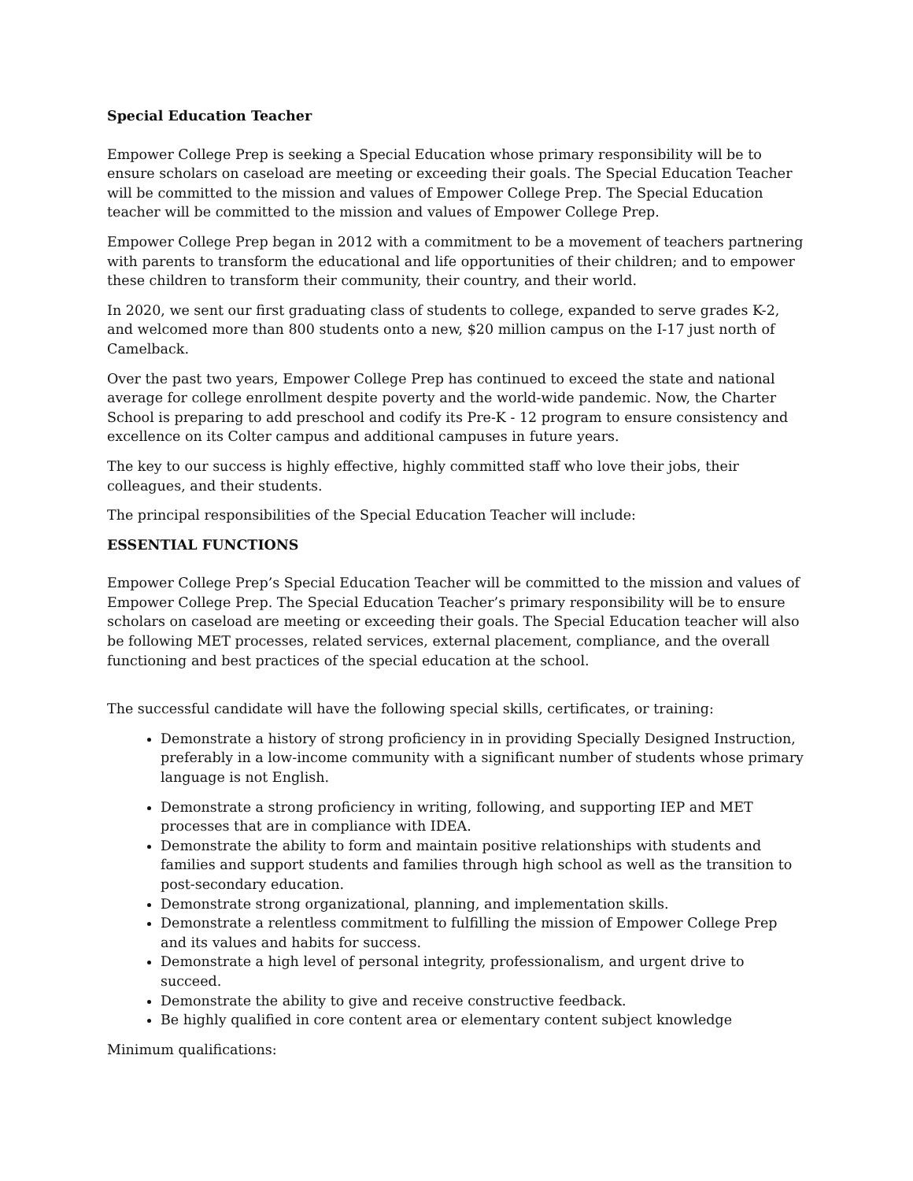Special Education Teacher
Empower College Prep is seeking a Special Education whose primary responsibility will be to ensure scholars on caseload are meeting or exceeding their goals. The Special Education Teacher will be committed to the mission and values of Empower College Prep. The Special Education teacher will be committed to the mission and values of Empower College Prep.
Empower College Prep began in 2012 with a commitment to be a movement of teachers partnering with parents to transform the educational and life opportunities of their children; and to empower these children to transform their community, their country, and their world.
In 2020, we sent our first graduating class of students to college, expanded to serve grades K-2, and welcomed more than 800 students onto a new, $20 million campus on the I-17 just north of Camelback.
Over the past two years, Empower College Prep has continued to exceed the state and national average for college enrollment despite poverty and the world-wide pandemic. Now, the Charter School is preparing to add preschool and codify its Pre-K - 12 program to ensure consistency and excellence on its Colter campus and additional campuses in future years.
The key to our success is highly effective, highly committed staff who love their jobs, their colleagues, and their students.
The principal responsibilities of the Special Education Teacher will include:
ESSENTIAL FUNCTIONS
Empower College Prep’s Special Education Teacher will be committed to the mission and values of Empower College Prep. The Special Education Teacher’s primary responsibility will be to ensure scholars on caseload are meeting or exceeding their goals. The Special Education teacher will also be following MET processes, related services, external placement, compliance, and the overall functioning and best practices of the special education at the school.
The successful candidate will have the following special skills, certificates, or training:
Demonstrate a history of strong proficiency in in providing Specially Designed Instruction, preferably in a low-income community with a significant number of students whose primary language is not English.
Demonstrate a strong proficiency in writing, following, and supporting IEP and MET processes that are in compliance with IDEA.
Demonstrate the ability to form and maintain positive relationships with students and families and support students and families through high school as well as the transition to post-secondary education.
Demonstrate strong organizational, planning, and implementation skills.
Demonstrate a relentless commitment to fulfilling the mission of Empower College Prep and its values and habits for success.
Demonstrate a high level of personal integrity, professionalism, and urgent drive to succeed.
Demonstrate the ability to give and receive constructive feedback.
Be highly qualified in core content area or elementary content subject knowledge
Minimum qualifications: